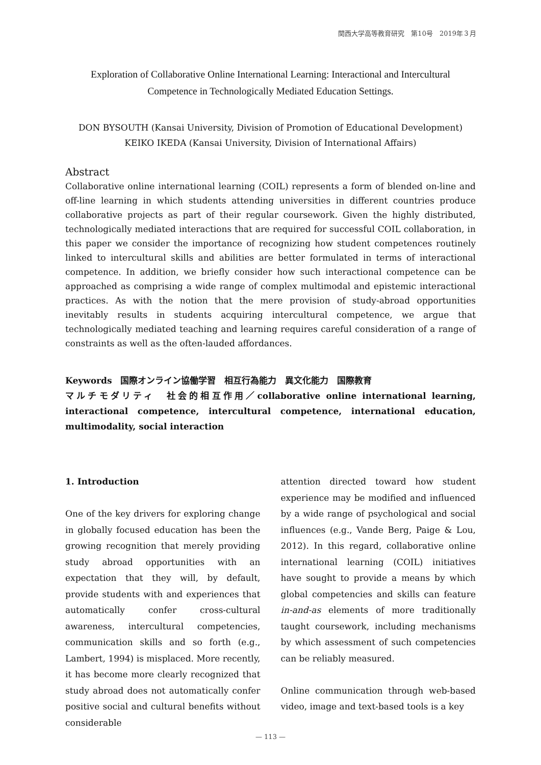関西大学高等教育研究　第10号　2019年３月
Exploration of Collaborative Online International Learning: Interactional and Intercultural Competence in Technologically Mediated Education Settings.
DON BYSOUTH (Kansai University, Division of Promotion of Educational Development)
KEIKO IKEDA (Kansai University, Division of International Affairs)
Abstract
Collaborative online international learning (COIL) represents a form of blended on-line and off-line learning in which students attending universities in different countries produce collaborative projects as part of their regular coursework. Given the highly distributed, technologically mediated interactions that are required for successful COIL collaboration, in this paper we consider the importance of recognizing how student competences routinely linked to intercultural skills and abilities are better formulated in terms of interactional competence. In addition, we briefly consider how such interactional competence can be approached as comprising a wide range of complex multimodal and epistemic interactional practices. As with the notion that the mere provision of study-abroad opportunities inevitably results in students acquiring intercultural competence, we argue that technologically mediated teaching and learning requires careful consideration of a range of constraints as well as the often-lauded affordances.
Keywords　国際オンライン協働学習　相互行為能力　異文化能力　国際教育
マルチモダリティ　社会的相互作用／collaborative online international learning, interactional competence, intercultural competence, international education, multimodality, social interaction
1. Introduction
One of the key drivers for exploring change in globally focused education has been the growing recognition that merely providing study abroad opportunities with an expectation that they will, by default, provide students with and experiences that automatically confer cross-cultural awareness, intercultural competencies, communication skills and so forth (e.g., Lambert, 1994) is misplaced. More recently, it has become more clearly recognized that study abroad does not automatically confer positive social and cultural benefits without considerable
attention directed toward how student experience may be modified and influenced by a wide range of psychological and social influences (e.g., Vande Berg, Paige & Lou, 2012). In this regard, collaborative online international learning (COIL) initiatives have sought to provide a means by which global competencies and skills can feature in-and-as elements of more traditionally taught coursework, including mechanisms by which assessment of such competencies can be reliably measured.
Online communication through web-based video, image and text-based tools is a key
— 113 —